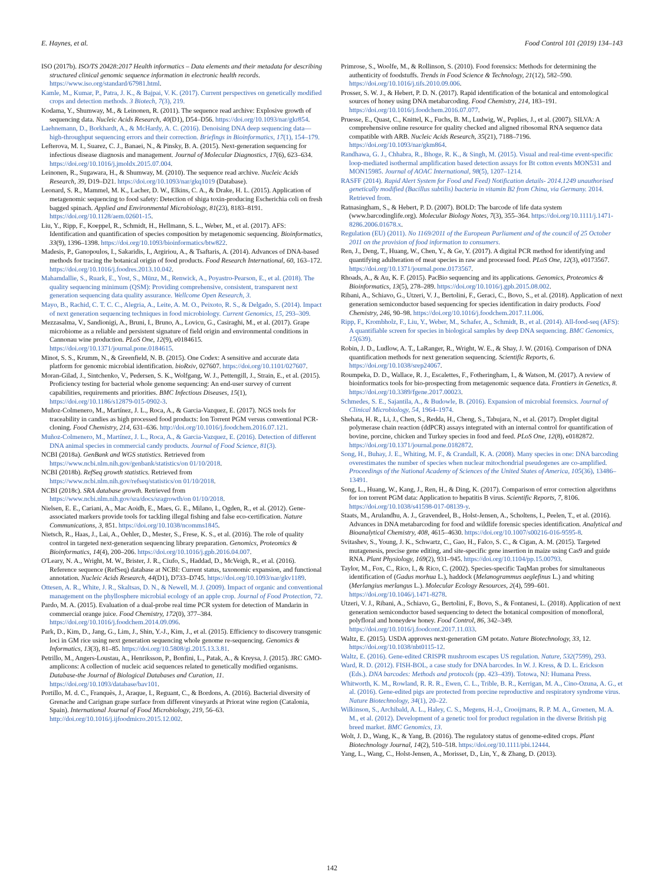E. Haynes, et al. Food Control 101 (2019) 134–143
ISO (2017b). ISO/TS 20428:2017 Health informatics – Data elements and their metadata for describing structured clinical genomic sequence information in electronic health records. https://www.iso.org/standard/67981.html.
Kamle, M., Kumar, P., Patra, J. K., & Bajpai, V. K. (2017). Current perspectives on genetically modified crops and detection methods. 3 Biotech, 7(3), 219.
Kodama, Y., Shumway, M., & Leinonen, R. (2011). The sequence read archive: Explosive growth of sequencing data. Nucleic Acids Research, 40(D1), D54–D56. https://doi.org/10.1093/nar/gkr854.
Laehnemann, D., Borkhardt, A., & McHardy, A. C. (2016). Denoising DNA deep sequencing data—high-throughput sequencing errors and their correction. Briefings in Bioinformatics, 17(1), 154–179.
Lefterova, M. I., Suarez, C. J., Banaei, N., & Pinsky, B. A. (2015). Next-generation sequencing for infectious disease diagnosis and management. Journal of Molecular Diagnostics, 17(6), 623–634. https://doi.org/10.1016/j.jmoldx.2015.07.004.
Leinonen, R., Sugawara, H., & Shumway, M. (2010). The sequence read archive. Nucleic Acids Research, 39, D19–D21. https://doi.org/10.1093/nar/gkq1019 (Database).
Leonard, S. R., Mammel, M. K., Lacher, D. W., Elkins, C. A., & Drake, H. L. (2015). Application of metagenomic sequencing to food safety: Detection of shiga toxin-producing Escherichia coli on fresh bagged spinach. Applied and Environmental Microbiology, 81(23), 8183–8191. https://doi.org/10.1128/aem.02601-15.
Liu, Y., Ripp, F., Koeppel, R., Schmidt, H., Hellmann, S. L., Weber, M., et al. (2017). AFS: Identification and quantification of species composition by metagenomic sequencing. Bioinformatics, 33(9), 1396–1398. https://doi.org/10.1093/bioinformatics/btw822.
Madesis, P., Ganopoulos, I., Sakaridis, I., Argiriou, A., & Tsaftaris, A. (2014). Advances of DNA-based methods for tracing the botanical origin of food products. Food Research International, 60, 163–172. https://doi.org/10.1016/j.foodres.2013.10.042.
Mahamdallie, S., Ruark, E., Yost, S., Münz, M., Renwick, A., Poyastro-Pearson, E., et al. (2018). The quality sequencing minimum (QSM): Providing comprehensive, consistent, transparent next generation sequencing data quality assurance. Wellcome Open Research, 3.
Mayo, B., Rachid, C. T. C. C., Alegria, A., Leite, A. M. O., Peixoto, R. S., & Delgado, S. (2014). Impact of next generation sequencing techniques in food microbiology. Current Genomics, 15, 293–309.
Mezzasalma, V., Sandionigi, A., Bruni, I., Bruno, A., Lovicu, G., Casiraghi, M., et al. (2017). Grape microbiome as a reliable and persistent signature of field origin and environmental conditions in Cannonau wine production. PLoS One, 12(9), e0184615. https://doi.org/10.1371/journal.pone.0184615.
Minot, S. S., Krumm, N., & Greenfield, N. B. (2015). One Codex: A sensitive and accurate data platform for genomic microbial identification. bioRxiv, 027607. https://doi.org/10.1101/027607.
Moran-Gilad, J., Sintchenko, V., Pedersen, S. K., Wolfgang, W. J., Pettengill, J., Strain, E., et al. (2015). Proficiency testing for bacterial whole genome sequencing: An end-user survey of current capabilities, requirements and priorities. BMC Infectious Diseases, 15(1), https://doi.org/10.1186/s12879-015-0902-3.
Muñoz-Colmenero, M., Martínez, J. L., Roca, A., & Garcia-Vazquez, E. (2017). NGS tools for traceability in candies as high processed food products: Ion Torrent PGM versus conventional PCR-cloning. Food Chemistry, 214, 631–636. http://doi.org/10.1016/j.foodchem.2016.07.121.
Muñoz-Colmenero, M., Martínez, J. L., Roca, A., & Garcia-Vazquez, E. (2016). Detection of different DNA animal species in commercial candy products. Journal of Food Science, 81(3).
NCBI (2018a). GenBank and WGS statistics. Retrieved from https://www.ncbi.nlm.nih.gov/genbank/statistics/on 01/10/2018.
NCBI (2018b). RefSeq growth statistics. Retrieved from https://www.ncbi.nlm.nih.gov/refseq/statistics/on 01/10/2018.
NCBI (2018c). SRA database growth. Retrieved from https://www.ncbi.nlm.nih.gov/sra/docs/sragrowth/on 01/10/2018.
Nielsen, E. E., Cariani, A., Mac Aoidh, E., Maes, G. E., Milano, I., Ogden, R., et al. (2012). Gene-associated markers provide tools for tackling illegal fishing and false eco-certification. Nature Communications, 3, 851. https://doi.org/10.1038/ncomms1845.
Nietsch, R., Haas, J., Lai, A., Oehler, D., Mester, S., Frese, K. S., et al. (2016). The role of quality control in targeted next-generation sequencing library preparation. Genomics, Proteomics & Bioinformatics, 14(4), 200–206. https://doi.org/10.1016/j.gpb.2016.04.007.
O'Leary, N. A., Wright, M. W., Brister, J. R., Ciufo, S., Haddad, D., McVeigh, R., et al. (2016). Reference sequence (RefSeq) database at NCBI: Current status, taxonomic expansion, and functional annotation. Nucleic Acids Research, 44(D1), D733–D745. https://doi.org/10.1093/nar/gkv1189.
Ottesen, A. R., White, J. R., Skaltsas, D. N., & Newell, M. J. (2009). Impact of organic and conventional management on the phyllosphere microbial ecology of an apple crop. Journal of Food Protection, 72.
Pardo, M. A. (2015). Evaluation of a dual-probe real time PCR system for detection of Mandarin in commercial orange juice. Food Chemistry, 172(0), 377–384. https://doi.org/10.1016/j.foodchem.2014.09.096.
Park, D., Kim, D., Jang, G., Lim, J., Shin, Y.-J., Kim, J., et al. (2015). Efficiency to discovery transgenic loci in GM rice using next generation sequencing whole genome re-sequencing. Genomics & Informatics, 13(3), 81–85. https://doi.org/10.5808/gi.2015.13.3.81.
Petrillo, M., Angers-Loustau, A., Henriksson, P., Bonfini, L., Patak, A., & Kreysa, J. (2015). JRC GMO-amplicons: A collection of nucleic acid sequences related to genetically modified organisms. Database-the Journal of Biological Databases and Curation, 11. https://doi.org/10.1093/database/bav101.
Portillo, M. d. C., Franquès, J., Araque, I., Reguant, C., & Bordons, A. (2016). Bacterial diversity of Grenache and Carignan grape surface from different vineyards at Priorat wine region (Catalonia, Spain). International Journal of Food Microbiology, 219, 56–63. http://doi.org/10.1016/j.ijfoodmicro.2015.12.002.
Primrose, S., Woolfe, M., & Rollinson, S. (2010). Food forensics: Methods for determining the authenticity of foodstuffs. Trends in Food Science & Technology, 21(12), 582–590. https://doi.org/10.1016/j.tifs.2010.09.006.
Prosser, S. W. J., & Hebert, P. D. N. (2017). Rapid identification of the botanical and entomological sources of honey using DNA metabarcoding. Food Chemistry, 214, 183–191. https://doi.org/10.1016/j.foodchem.2016.07.077.
Pruesse, E., Quast, C., Knittel, K., Fuchs, B. M., Ludwig, W., Peplies, J., et al. (2007). SILVA: A comprehensive online resource for quality checked and aligned ribosomal RNA sequence data compatible with ARB. Nucleic Acids Research, 35(21), 7188–7196. https://doi.org/10.1093/nar/gkm864.
Randhawa, G. J., Chhabra, R., Bhoge, R. K., & Singh, M. (2015). Visual and real-time event-specific loop-mediated isothermal amplification based detection assays for Bt cotton events MON531 and MON15985. Journal of AOAC International, 98(5), 1207–1214.
RASFF (2014). Rapid Alert System for Food and Feed) Notification details- 2014.1249 unauthorised genetically modified (Bacillus subtilis) bacteria in vitamin B2 from China, via Germany. 2014. Retrieved from.
Ratnasingham, S., & Hebert, P. D. (2007). BOLD: The barcode of life data system (www.barcodinglife.org). Molecular Biology Notes, 7(3), 355–364. https://doi.org/10.1111/j.1471-8286.2006.01678.x.
Regulation (EU) (2011). No 1169/2011 of the European Parliament and of the council of 25 October 2011 on the provision of food information to consumers.
Ren, J., Deng, T., Huang, W., Chen, Y., & Ge, Y. (2017). A digital PCR method for identifying and quantifying adulteration of meat species in raw and processed food. PLoS One, 12(3), e0173567. https://doi.org/10.1371/journal.pone.0173567.
Rhoads, A., & Au, K. F. (2015). PacBio sequencing and its applications. Genomics, Proteomics & Bioinformatics, 13(5), 278–289. https://doi.org/10.1016/j.gpb.2015.08.002.
Ribani, A., Schiavo, G., Utzeri, V. J., Bertolini, F., Geraci, C., Bovo, S., et al. (2018). Application of next generation semiconductor based sequencing for species identification in dairy products. Food Chemistry, 246, 90–98. https://doi.org/10.1016/j.foodchem.2017.11.006.
Ripp, F., Krombholz, F., Liu, Y., Weber, M., Schafer, A., Schmidt, B., et al. (2014). All-food-seq (AFS): A quantifiable screen for species in biological samples by deep DNA sequencing. BMC Genomics, 15(639).
Robin, J. D., Ludlow, A. T., LaRanger, R., Wright, W. E., & Shay, J. W. (2016). Comparison of DNA quantification methods for next generation sequencing. Scientific Reports, 6. https://doi.org/10.1038/srep24067.
Roumpeka, D. D., Wallace, R. J., Escalettes, F., Fotheringham, I., & Watson, M. (2017). A review of bioinformatics tools for bio-prospecting from metagenomic sequence data. Frontiers in Genetics, 8. https://doi.org/10.3389/fgene.2017.00023.
Schmedes, S. E., Sajantila, A., & Budowle, B. (2016). Expansion of microbial forensics. Journal of Clinical Microbiology, 54, 1964–1974.
Shehata, H. R., Li, J., Chen, S., Redda, H., Cheng, S., Tabujara, N., et al. (2017). Droplet digital polymerase chain reaction (ddPCR) assays integrated with an internal control for quantification of bovine, porcine, chicken and Turkey species in food and feed. PLoS One, 12(8), e0182872. https://doi.org/10.1371/journal.pone.0182872.
Song, H., Buhay, J. E., Whiting, M. F., & Crandall, K. A. (2008). Many species in one: DNA barcoding overestimates the number of species when nuclear mitochondrial pseudogenes are co-amplified. Proceedings of the National Academy of Sciences of the United States of America, 105(36), 13486–13491.
Song, L., Huang, W., Kang, J., Ren, H., & Ding, K. (2017). Comparison of error correction algorithms for ion torrent PGM data: Application to hepatitis B virus. Scientific Reports, 7, 8106. https://doi.org/10.1038/s41598-017-08139-y.
Staats, M., Arulandhu, A. J., Gravendeel, B., Holst-Jensen, A., Scholtens, I., Peelen, T., et al. (2016). Advances in DNA metabarcoding for food and wildlife forensic species identification. Analytical and Bioanalytical Chemistry, 408, 4615–4630. https://doi.org/10.1007/s00216-016-9595-8.
Svitashev, S., Young, J. K., Schwartz, C., Gao, H., Falco, S. C., & Cigan, A. M. (2015). Targeted mutagenesis, precise gene editing, and site-specific gene insertion in maize using Cas9 and guide RNA. Plant Physiology, 169(2), 931–945. https://doi.org/10.1104/pp.15.00793.
Taylor, M., Fox, C., Rico, I., & Rico, C. (2002). Species-specific TaqMan probes for simultaneous identification of (Gadus morhua L.), haddock (Melanogrammus aeglefinus L.) and whiting (Merlangius merlangus L.). Molecular Ecology Resources, 2(4), 599–601. https://doi.org/10.1046/j.1471-8278.
Utzeri, V. J., Ribani, A., Schiavo, G., Bertolini, F., Bovo, S., & Fontanesi, L. (2018). Application of next generation semiconductor based sequencing to detect the botanical composition of monofloral, polyfloral and honeydew honey. Food Control, 86, 342–349. https://doi.org/10.1016/j.foodcont.2017.11.033.
Waltz, E. (2015). USDA approves next-generation GM potato. Nature Biotechnology, 33, 12. https://doi.org/10.1038/nbt0115-12.
Waltz, E. (2016). Gene-edited CRISPR mushroom escapes US regulation. Nature, 532(7599), 293.
Ward, R. D. (2012). FISH-BOL, a case study for DNA barcodes. In W. J. Kress, & D. L. Erickson (Eds.). DNA barcodes: Methods and protocols (pp. 423–439). Totowa, NJ: Humana Press.
Whitworth, K. M., Rowland, R. R. R., Ewen, C. L., Trible, B. R., Kerrigan, M. A., Cino-Ozuna, A. G., et al. (2016). Gene-edited pigs are protected from porcine reproductive and respiratory syndrome virus. Nature Biotechnology, 34(1), 20–22.
Wilkinson, S., Archibald, A. L., Haley, C. S., Megens, H.-J., Crooijmans, R. P. M. A., Groenen, M. A. M., et al. (2012). Development of a genetic tool for product regulation in the diverse British pig breed market. BMC Genomics, 13.
Wolt, J. D., Wang, K., & Yang, B. (2016). The regulatory status of genome-edited crops. Plant Biotechnology Journal, 14(2), 510–518. https://doi.org/10.1111/pbi.12444.
Yang, L., Wang, C., Holst-Jensen, A., Morisset, D., Lin, Y., & Zhang, D. (2013).
142